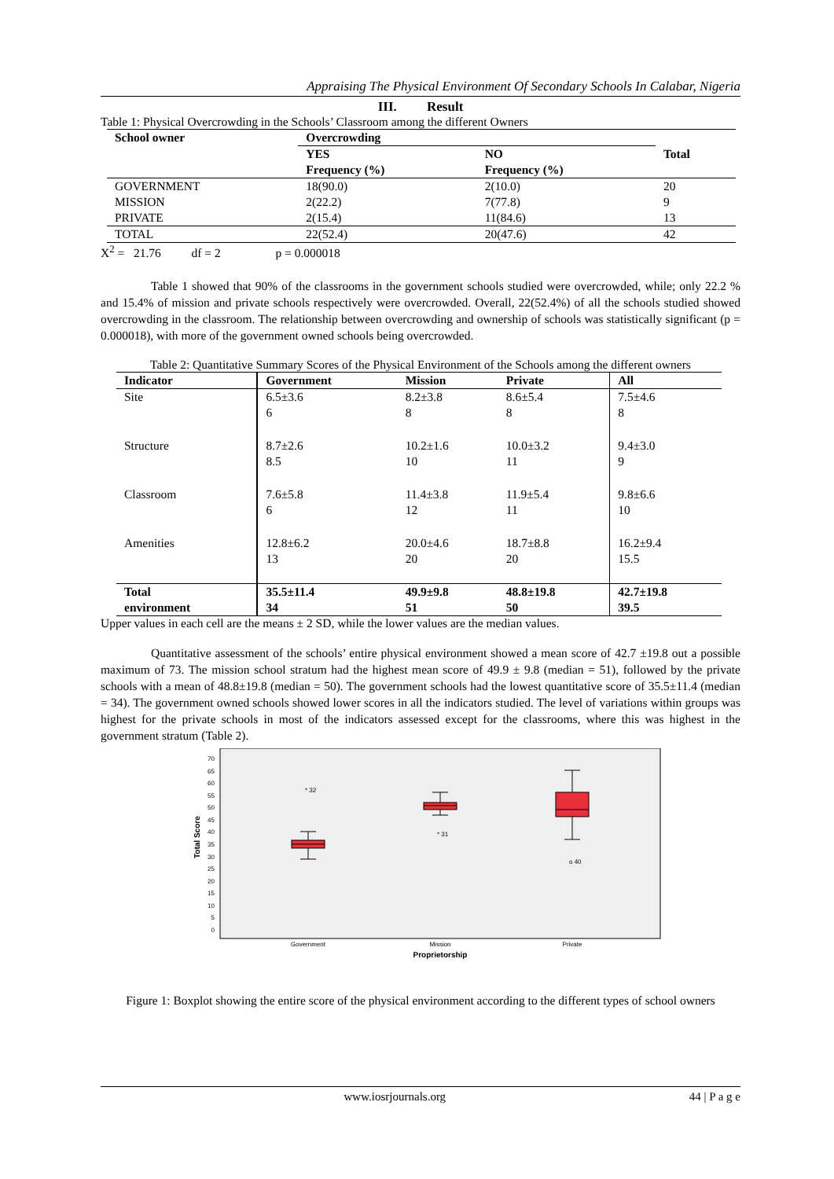Appraising The Physical Environment Of Secondary Schools In Calabar, Nigeria
III. Result
Table 1: Physical Overcrowding in the Schools’ Classroom among the different Owners
| School owner | Overcrowding | | |
| --- | --- | --- | --- |
| | YES Frequency (%) | NO Frequency (%) | Total |
| GOVERNMENT | 18(90.0) | 2(10.0) | 20 |
| MISSION | 2(22.2) | 7(77.8) | 9 |
| PRIVATE | 2(15.4) | 11(84.6) | 13 |
| TOTAL | 22(52.4) | 20(47.6) | 42 |
X<sup>2</sup> = 21.76 df = 2 p = 0.000018
Table 1 showed that 90% of the classrooms in the government schools studied were overcrowded, while; only 22.2 % and 15.4% of mission and private schools respectively were overcrowded. Overall, 22(52.4%) of all the schools studied showed overcrowding in the classroom. The relationship between overcrowding and ownership of schools was statistically significant (p = 0.000018), with more of the government owned schools being overcrowded.
Table 2: Quantitative Summary Scores of the Physical Environment of the Schools among the different owners
| Indicator | Government | Mission | Private | All |
| --- | --- | --- | --- | --- |
| Site | 6.5±3.6 6 | 8.2±3.8 8 | 8.6±5.4 8 | 7.5±4.6 8 |
| Structure | 8.7±2.6 8.5 | 10.2±1.6 10 | 10.0±3.2 11 | 9.4±3.0 9 |
| Classroom | 7.6±5.8 6 | 11.4±3.8 12 | 11.9±5.4 11 | 9.8±6.6 10 |
| Amenities | 12.8±6.2 13 | 20.0±4.6 20 | 18.7±8.8 20 | 16.2±9.4 15.5 |
| Total environment | 35.5±11.4 34 | 49.9±9.8 51 | 48.8±19.8 50 | 42.7±19.8 39.5 |
Upper values in each cell are the means ± 2 SD, while the lower values are the median values.
Quantitative assessment of the schools’ entire physical environment showed a mean score of 42.7 ±19.8 out a possible maximum of 73. The mission school stratum had the highest mean score of 49.9 ± 9.8 (median = 51), followed by the private schools with a mean of 48.8±19.8 (median = 50). The government schools had the lowest quantitative score of 35.5±11.4 (median = 34). The government owned schools showed lower scores in all the indicators studied. The level of variations within groups was highest for the private schools in most of the indicators assessed except for the classrooms, where this was highest in the government stratum (Table 2).
70
65
60
55
50
45
40
35
30
25
20
15
10
5
0
Total Score
* 32
* 31
o 40
Government
Mission
Private
Proprietorship
Figure 1: Boxplot showing the entire score of the physical environment according to the different types of school owners
www.iosrjournals.org 44 | P a g e